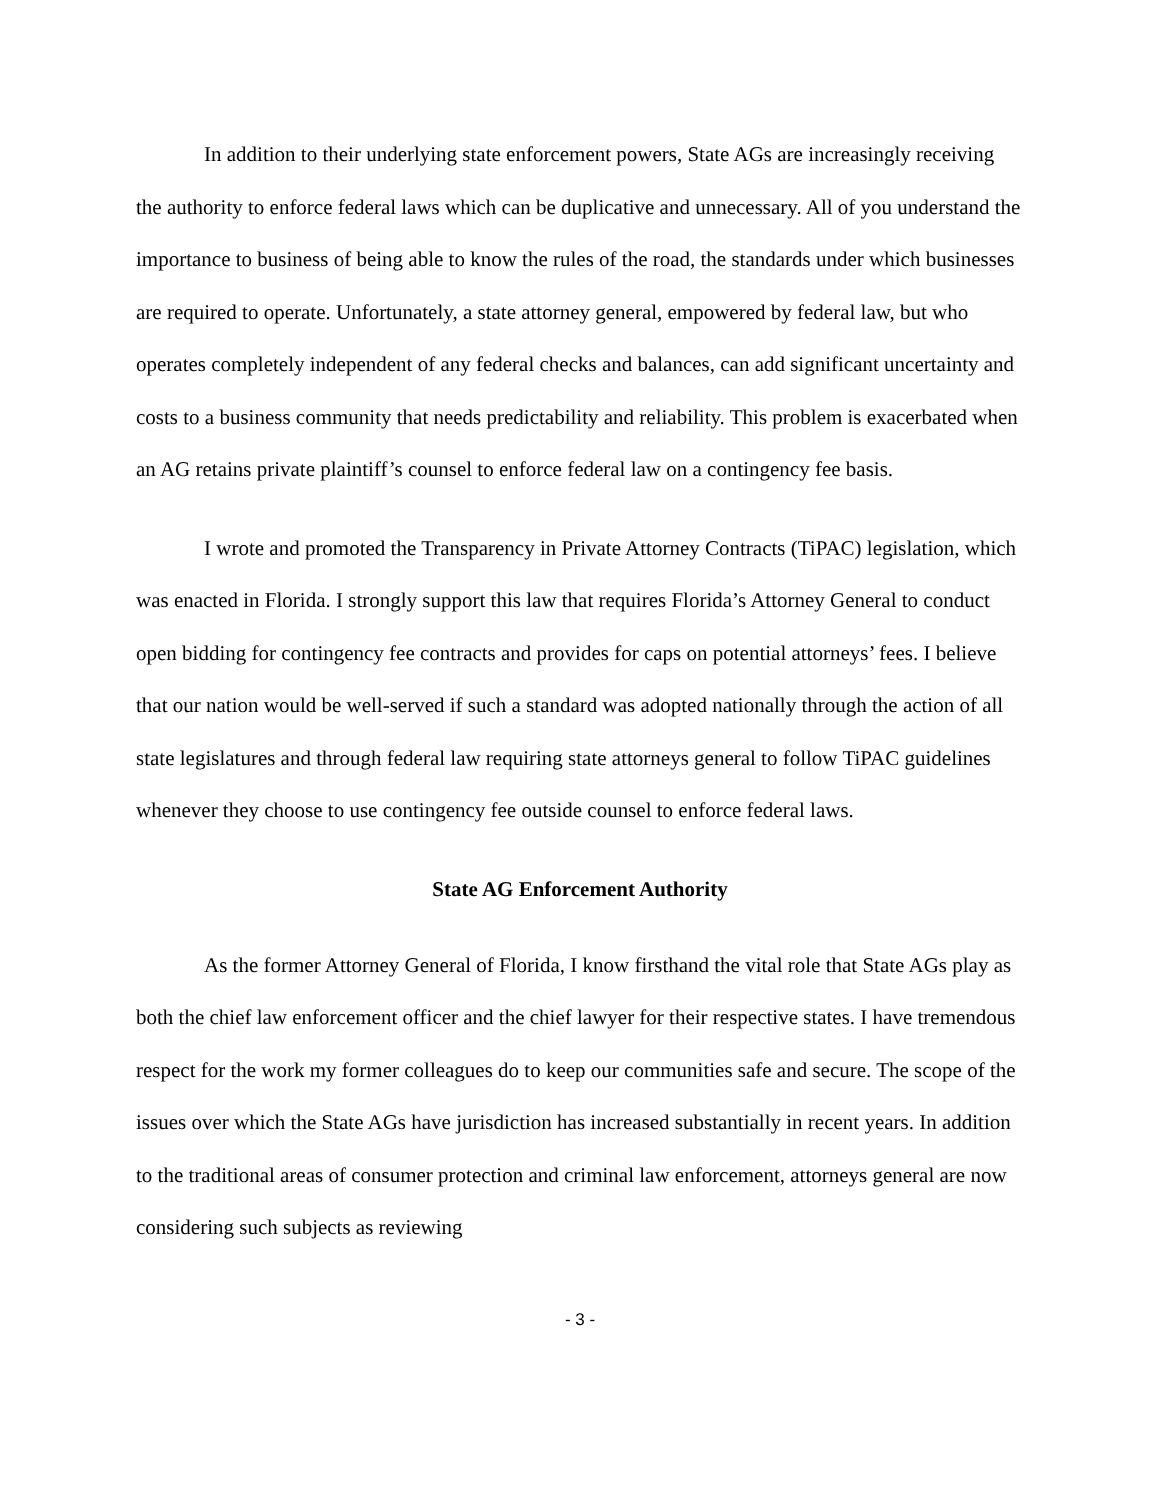In addition to their underlying state enforcement powers, State AGs are increasingly receiving the authority to enforce federal laws which can be duplicative and unnecessary. All of you understand the importance to business of being able to know the rules of the road, the standards under which businesses are required to operate. Unfortunately, a state attorney general, empowered by federal law, but who operates completely independent of any federal checks and balances, can add significant uncertainty and costs to a business community that needs predictability and reliability. This problem is exacerbated when an AG retains private plaintiff’s counsel to enforce federal law on a contingency fee basis.
I wrote and promoted the Transparency in Private Attorney Contracts (TiPAC) legislation, which was enacted in Florida. I strongly support this law that requires Florida’s Attorney General to conduct open bidding for contingency fee contracts and provides for caps on potential attorneys’ fees. I believe that our nation would be well-served if such a standard was adopted nationally through the action of all state legislatures and through federal law requiring state attorneys general to follow TiPAC guidelines whenever they choose to use contingency fee outside counsel to enforce federal laws.
State AG Enforcement Authority
As the former Attorney General of Florida, I know firsthand the vital role that State AGs play as both the chief law enforcement officer and the chief lawyer for their respective states. I have tremendous respect for the work my former colleagues do to keep our communities safe and secure. The scope of the issues over which the State AGs have jurisdiction has increased substantially in recent years. In addition to the traditional areas of consumer protection and criminal law enforcement, attorneys general are now considering such subjects as reviewing
- 3 -